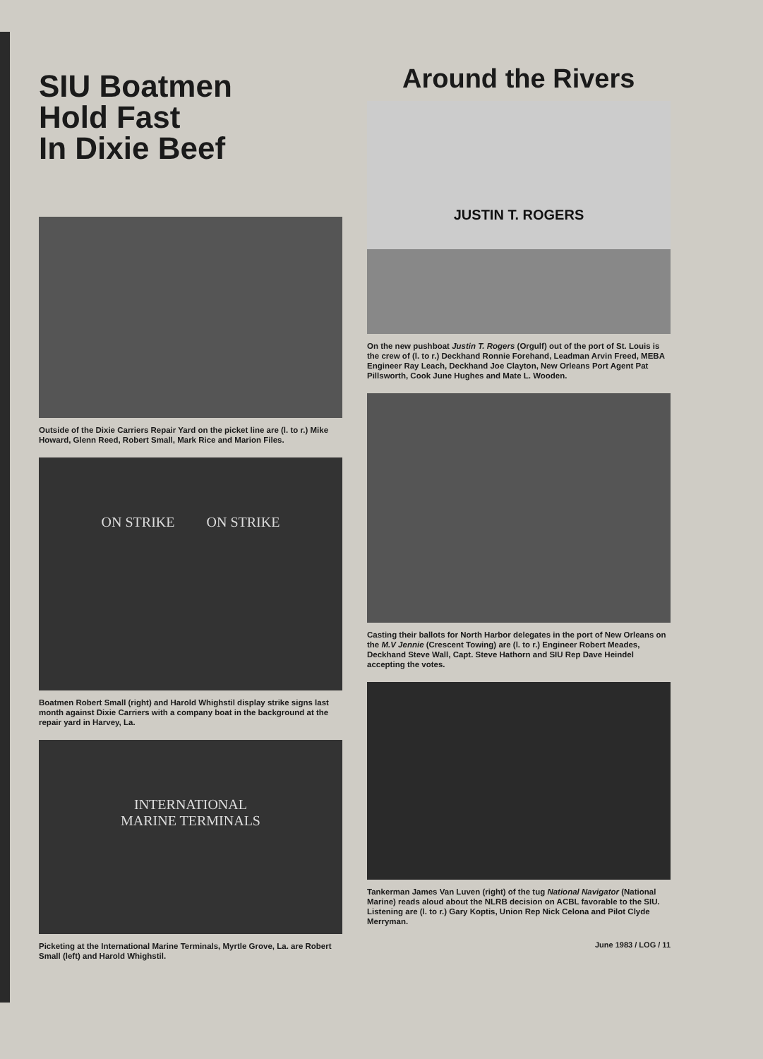SIU Boatmen
Hold Fast
In Dixie Beef
Outside of the Dixie Carriers Repair Yard on the picket line are (l. to r.) Mike Howard, Glenn Reed, Robert Small, Mark Rice and Marion Files.
ON STRIKE ON STRIKE
Boatmen Robert Small (right) and Harold Whighstil display strike signs last month against Dixie Carriers with a company boat in the background at the repair yard in Harvey, La.
INTERNATIONAL
MARINE TERMINALS
Picketing at the International Marine Terminals, Myrtle Grove, La. are Robert Small (left) and Harold Whighstil.
Around the Rivers
JUSTIN T. ROGERS
On the new pushboat Justin T. Rogers (Orgulf) out of the port of St. Louis is the crew of (l. to r.) Deckhand Ronnie Forehand, Leadman Arvin Freed, MEBA Engineer Ray Leach, Deckhand Joe Clayton, New Orleans Port Agent Pat Pillsworth, Cook June Hughes and Mate L. Wooden.
Casting their ballots for North Harbor delegates in the port of New Orleans on the M.V Jennie (Crescent Towing) are (l. to r.) Engineer Robert Meades, Deckhand Steve Wall, Capt. Steve Hathorn and SIU Rep Dave Heindel accepting the votes.
Tankerman James Van Luven (right) of the tug National Navigator (National Marine) reads aloud about the NLRB decision on ACBL favorable to the SIU. Listening are (l. to r.) Gary Koptis, Union Rep Nick Celona and Pilot Clyde Merryman.
June 1983 / LOG / 11